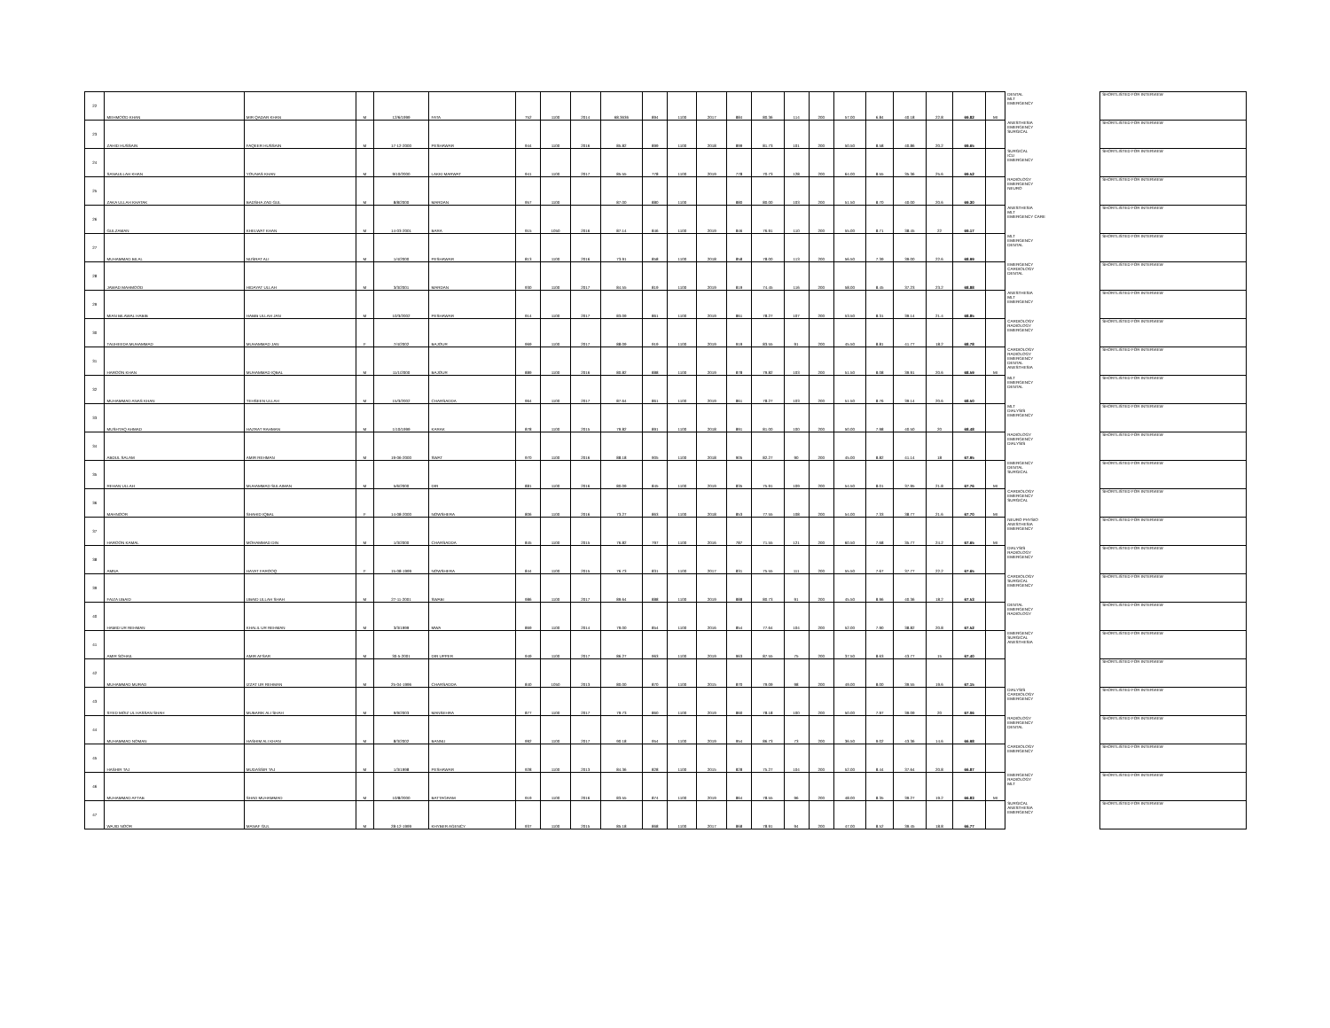| 22 | MEHMOOD KHAN | MIR QADAR KHAN | M | 12/6/1999 | FATA | 752 | 1100 | 2014 | 68.3636 | 894 | 1100 | 2017 | 884 | 80.36 | 114 | 200 | 57.00 | 6.84 | 40.18 | 22.8 | 69.82 | MI | DENTAL MLT EMERGENCY | SHORTLISTED FOR INTERVIEW |
| 23 | ZAHID HUSSAIN | FAQEER HUSSAIN | M | 17-12-2000 | PESHAWAR | 944 | 1100 | 2016 | 85.82 | 899 | 1100 | 2018 | 899 | 81.73 | 101 | 200 | 50.50 | 8.58 | 40.86 | 20.2 | 69.65 | | ANESTHESIA EMERGENCY SURGICAL | SHORTLISTED FOR INTERVIEW |
| 24 | SANAULLAH KHAN | YOUNAS KHAN | M | 9/10/2000 | LAKKI MARWAT | 941 | 1100 | 2017 | 85.55 | 778 | 1100 | 2019 | 778 | 70.73 | 128 | 200 | 64.00 | 8.55 | 35.36 | 25.6 | 69.52 | | SURGICAL ICU EMERGENCY | SHORTLISTED FOR INTERVIEW |
| 25 | ZAKA ULLAH KHATAK | BADSHA ZAD GUL | M | 8/8/2000 | MARDAN | 957 | 1100 | | 87.00 | 880 | 1100 | | 880 | 80.00 | 103 | 200 | 51.50 | 8.70 | 40.00 | 20.6 | 69.30 | | RADIOLOGY EMERGENCY NEURO | SHORTLISTED FOR INTERVIEW |
| 26 | GULZAMAN | KHELWAT KHAN | M | 14-03-2001 | BARA | 915 | 1050 | 2016 | 87.14 | 846 | 1100 | 2019 | 846 | 76.91 | 110 | 200 | 55.00 | 8.71 | 38.45 | 22 | 69.17 | | ANESTHESIA MLT EMERGENCY CARE | SHORTLISTED FOR INTERVIEW |
| 27 | MUHAMMAD BILAL | NUSRAT ALI | M | 1/4/2000 | PESHAWAR | 813 | 1100 | 2016 | 73.91 | 858 | 1100 | 2018 | 858 | 78.00 | 113 | 200 | 56.50 | 7.39 | 39.00 | 22.6 | 68.99 | | MLT EMERGENCY DENTAL | SHORTLISTED FOR INTERVIEW |
| 28 | JAWAD MAHMOOD | HIDAYAT ULLAH | M | 3/3/2001 | MARDAN | 930 | 1100 | 2017 | 84.55 | 819 | 1100 | 2019 | 819 | 74.45 | 116 | 200 | 58.00 | 8.45 | 37.23 | 23.2 | 68.88 | | EMERGENCY CARDIOLOGY DENTAL | SHORTLISTED FOR INTERVIEW |
| 29 | MIAN BILAWAL HABIB | HABIB ULLAH JAN | M | 10/3/2002 | PESHAWAR | 914 | 1100 | 2017 | 83.09 | 861 | 1100 | 2019 | 861 | 78.27 | 107 | 200 | 53.50 | 8.31 | 39.14 | 21.4 | 68.85 | | ANESTHESIA MLT EMERGENCY | SHORTLISTED FOR INTERVIEW |
| 30 | TAUHEEDA MUHAMMAD | MUHAMMAD JAN | F | 7/4/2002 | BAJOUR | 969 | 1100 | 2017 | 88.09 | 919 | 1100 | 2019 | 919 | 83.55 | 91 | 200 | 45.50 | 8.81 | 41.77 | 18.2 | 68.78 | | CARDIOLOGY RADIOLOGY EMERGENCY | SHORTLISTED FOR INTERVIEW |
| 31 | HAROON KHAN | MUHAMMAD IQBAL | M | 11/1/2000 | BAJOUR | 889 | 1100 | 2016 | 80.82 | 888 | 1100 | 2019 | 878 | 79.82 | 103 | 200 | 51.50 | 8.08 | 39.91 | 20.6 | 68.59 | MI | CARDIOLOGY RADIOLOGY EMERGENCY DENTAL ANESTHESIA | SHORTLISTED FOR INTERVIEW |
| 32 | MUHAMMAD ANAS KHAN | TEHSEEN ULLAH | M | 15/3/2002 | CHARSADDA | 964 | 1100 | 2017 | 87.64 | 861 | 1100 | 2019 | 861 | 78.27 | 103 | 200 | 51.50 | 8.76 | 39.14 | 20.6 | 68.50 | | MLT EMERGENCY DENTAL | SHORTLISTED FOR INTERVIEW |
| 33 | MUSHTAQ AHMAD | HAZRAT RAHMAN | M | 1/10/1999 | KARAK | 878 | 1100 | 2015 | 79.82 | 891 | 1100 | 2018 | 891 | 81.00 | 100 | 200 | 50.00 | 7.98 | 40.50 | 20 | 68.48 | | MLT DIALYSIS EMERGENCY | SHORTLISTED FOR INTERVIEW |
| 34 | ABDUL SALAM | AMIR REHMAN | M | 19-06-2000 | SWAT | 970 | 1100 | 2016 | 88.18 | 905 | 1100 | 2018 | 905 | 82.27 | 90 | 200 | 45.00 | 8.82 | 41.14 | 18 | 67.95 | | RADIOLOGY EMERGENCY DIALYSIS | SHORTLISTED FOR INTERVIEW |
| 35 | REHAN ULLAH | MUHAMMAD SULAIMAN | M | 5/6/2000 | DIR | 881 | 1100 | 2016 | 80.09 | 845 | 1100 | 2019 | 835 | 75.91 | 109 | 200 | 54.50 | 8.01 | 37.95 | 21.8 | 67.76 | MI | EMERGENCY DENTAL SURGICAL | SHORTLISTED FOR INTERVIEW |
| 36 | MAHNOOR | SHAHID IQBAL | F | 14-08-2000 | NOWSHERA | 806 | 1100 | 2016 | 73.27 | 863 | 1100 | 2018 | 853 | 77.55 | 108 | 200 | 54.00 | 7.33 | 38.77 | 21.6 | 67.70 | MI | CARDIOLOGY EMERGENCY SURGICAL | SHORTLISTED FOR INTERVIEW |
| 37 | HAROON KAMAL | MOHAMMAD DIN | M | 1/3/2000 | CHARSADDA | 845 | 1100 | 2015 | 76.82 | 797 | 1100 | 2016 | 787 | 71.55 | 121 | 200 | 60.50 | 7.68 | 35.77 | 24.2 | 67.65 | MI | NEURO PHYSIO ANESTHESIA EMERGENCY | SHORTLISTED FOR INTERVIEW |
| 38 | AMNA | HAYAT FAROOQ | F | 15-08-1999 | NOWSHERA | 844 | 1100 | 2015 | 76.73 | 831 | 1100 | 2017 | 831 | 75.55 | 111 | 200 | 55.50 | 7.67 | 37.77 | 22.2 | 67.65 | | DIALYSIS RADIOLOGY EMERGENCY | SHORTLISTED FOR INTERVIEW |
| 39 | FAIZA UBAID | UBAID ULLAH SHAH | M | 27-11-2001 | SWABI | 986 | 1100 | 2017 | 89.64 | 888 | 1100 | 2019 | 888 | 80.73 | 91 | 200 | 45.50 | 8.96 | 40.36 | 18.2 | 67.53 | | CARDIOLOGY SURGICAL EMERGENCY | SHORTLISTED FOR INTERVIEW |
| 40 | HAMID UR REHMAN | KHALIL UR REHMAN | M | 3/3/1999 | MWA | 869 | 1100 | 2014 | 79.00 | 854 | 1100 | 2016 | 854 | 77.64 | 104 | 200 | 52.00 | 7.90 | 38.82 | 20.8 | 67.52 | | DENTAL EMERGENCY RADIOLOGY | SHORTLISTED FOR INTERVIEW |
| 41 | AMIR SOHAIL | AMIR AFSAR | M | 30-5-2001 | DIR UPPER | 949 | 1100 | 2017 | 86.27 | 963 | 1100 | 2019 | 963 | 87.55 | 75 | 200 | 37.50 | 8.63 | 43.77 | 15 | 67.40 | | EMERGENCY SURGICAL ANESTHESIA | SHORTLISTED FOR INTERVIEW |
| 42 | MUHAMMAD MURAD | IZZAT UR REHMAN | M | 25-04-1996 | CHARSADDA | 840 | 1050 | 2013 | 80.00 | 870 | 1100 | 2015 | 870 | 79.09 | 98 | 200 | 49.00 | 8.00 | 39.55 | 19.6 | 67.15 | | | SHORTLISTED FOR INTERVIEW |
| 43 | SYED MOIZ UL HASSAN SHAH | MUBARIK ALI SHAH | M | 9/9/2003 | MANSEHRA | 877 | 1100 | 2017 | 79.73 | 860 | 1100 | 2019 | 860 | 78.18 | 100 | 200 | 50.00 | 7.97 | 39.09 | 20 | 67.06 | | DIALYSIS CARDIOLOGY EMERGENCY | SHORTLISTED FOR INTERVIEW |
| 44 | MUHAMMAD NOMAN | HASHIM ALI KHAN | M | 8/3/2002 | BANNU | 992 | 1100 | 2017 | 90.18 | 954 | 1100 | 2019 | 954 | 86.73 | 73 | 200 | 36.50 | 9.02 | 43.36 | 14.6 | 66.98 | | RADIOLOGY EMERGENCY DENTAL | SHORTLISTED FOR INTERVIEW |
| 45 | HASHIR TAJ | MUDASSIR TAJ | M | 1/3/1998 | PESHAWAR | 928 | 1100 | 2013 | 84.36 | 828 | 1100 | 2015 | 828 | 75.27 | 104 | 200 | 52.00 | 8.44 | 37.64 | 20.8 | 66.87 | | CARDIOLOGY EMERGENCY | SHORTLISTED FOR INTERVIEW |
| 46 | MUHAMMAD AFTAB | SHAD MUHAMMAD | M | 10/8/2000 | BATTAGRAM | 919 | 1100 | 2016 | 83.55 | 874 | 1100 | 2019 | 864 | 78.55 | 96 | 200 | 48.00 | 8.35 | 39.27 | 19.2 | 66.83 | MI | EMERGENCY RADIOLOGY MLT | SHORTLISTED FOR INTERVIEW |
| 47 | WAJID NOOR | MANAF GUL | M | 28-12-1999 | KHYBER AGENCY | 937 | 1100 | 2015 | 85.18 | 868 | 1100 | 2017 | 868 | 78.91 | 94 | 200 | 47.00 | 8.52 | 39.45 | 18.8 | 66.77 | | SURGICAL ANESTHESIA EMERGENCY | SHORTLISTED FOR INTERVIEW |